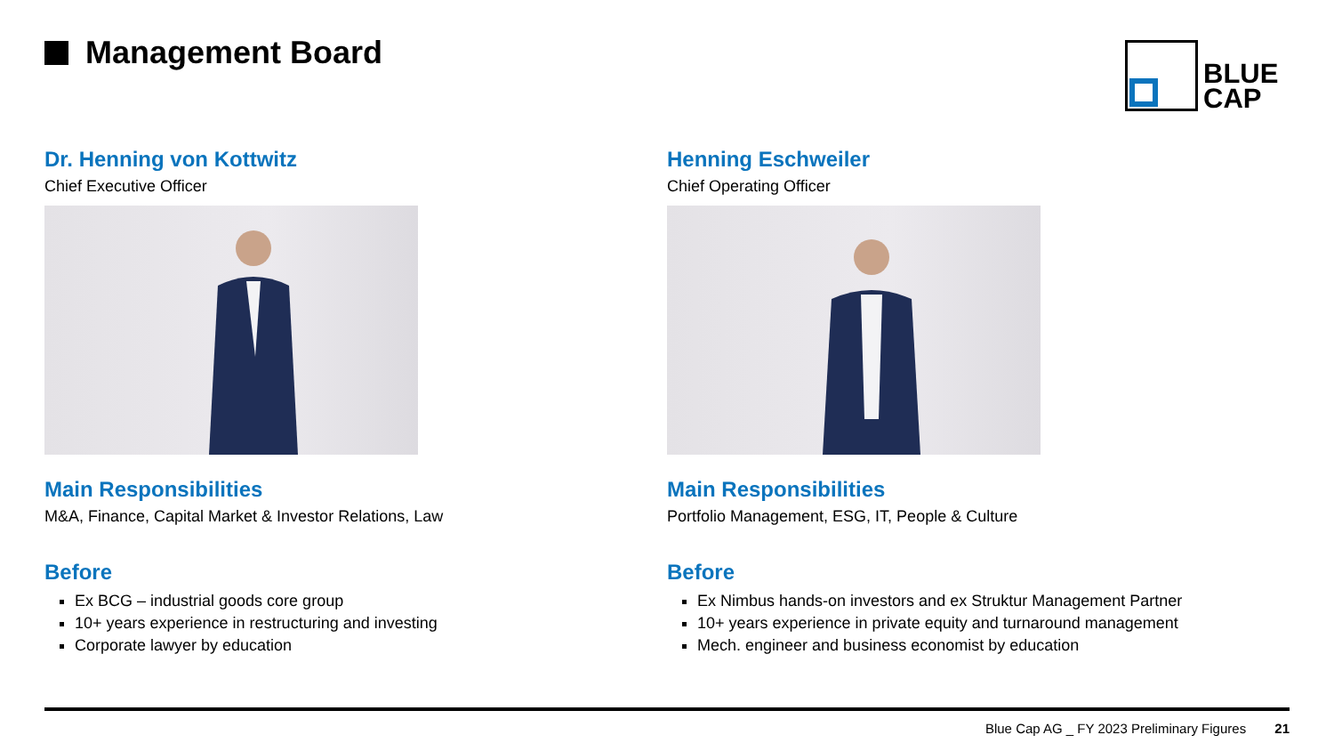Management Board
BLUE
CAP
Dr. Henning von Kottwitz
Chief Executive Officer
Main Responsibilities
M&A, Finance, Capital Market & Investor Relations, Law
Before
Ex BCG – industrial goods core group
10+ years experience in restructuring and investing
Corporate lawyer by education
Henning Eschweiler
Chief Operating Officer
Main Responsibilities
Portfolio Management, ESG, IT, People & Culture
Before
Ex Nimbus hands-on investors and ex Struktur Management Partner
10+ years experience in private equity and turnaround management
Mech. engineer and business economist by education
Blue Cap AG _ FY 2023 Preliminary Figures 21